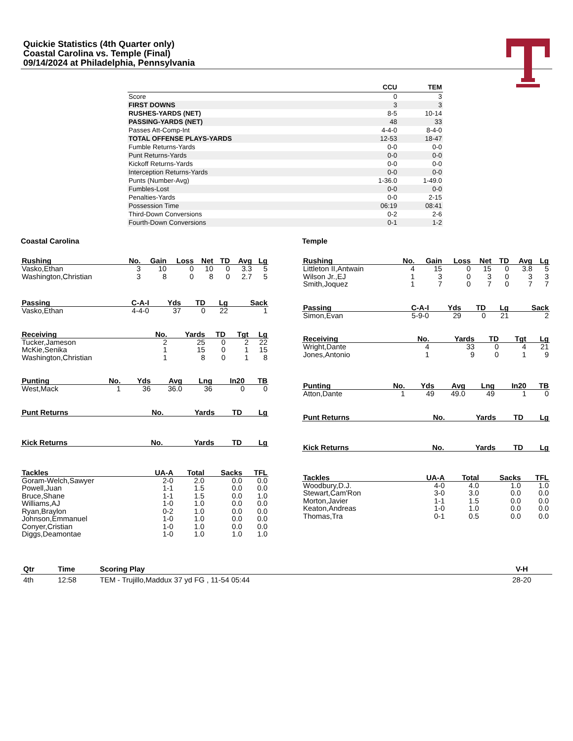Quickie Statistics (4th Quarter only)
Coastal Carolina vs. Temple (Final)
09/14/2024 at Philadelphia, Pennsylvania
| | CCU | TEM |
| --- | --- | --- |
| Score | 0 | 3 |
| FIRST DOWNS | 3 | 3 |
| RUSHES-YARDS (NET) | 8-5 | 10-14 |
| PASSING-YARDS (NET) | 48 | 33 |
| Passes Att-Comp-Int | 4-4-0 | 8-4-0 |
| TOTAL OFFENSE PLAYS-YARDS | 12-53 | 18-47 |
| Fumble Returns-Yards | 0-0 | 0-0 |
| Punt Returns-Yards | 0-0 | 0-0 |
| Kickoff Returns-Yards | 0-0 | 0-0 |
| Interception Returns-Yards | 0-0 | 0-0 |
| Punts (Number-Avg) | 1-36.0 | 1-49.0 |
| Fumbles-Lost | 0-0 | 0-0 |
| Penalties-Yards | 0-0 | 2-15 |
| Possession Time | 06:19 | 08:41 |
| Third-Down Conversions | 0-2 | 2-6 |
| Fourth-Down Conversions | 0-1 | 1-2 |
Coastal Carolina
| Rushing | No. | Gain | Loss | Net | TD | Avg | Lg |
| --- | --- | --- | --- | --- | --- | --- | --- |
| Vasko,Ethan | 3 | 10 | 0 | 10 | 0 | 3.3 | 5 |
| Washington,Christian | 3 | 8 | 0 | 8 | 0 | 2.7 | 5 |
| Passing | C-A-I | Yds | TD | Lg | Sack |
| --- | --- | --- | --- | --- | --- |
| Vasko,Ethan | 4-4-0 | 37 | 0 | 22 | 1 |
| Receiving | No. | Yards | TD | Tgt | Lg |
| --- | --- | --- | --- | --- | --- |
| Tucker,Jameson | 2 | 25 | 0 | 2 | 22 |
| McKie,Senika | 1 | 15 | 0 | 1 | 15 |
| Washington,Christian | 1 | 8 | 0 | 1 | 8 |
| Punting | No. | Yds | Avg | Lng | In20 | TB |
| --- | --- | --- | --- | --- | --- | --- |
| West,Mack | 1 | 36 | 36.0 | 36 | 0 | 0 |
| Punt Returns | No. | Yards | TD | Lg |
| --- | --- | --- | --- | --- |
| Kick Returns | No. | Yards | TD | Lg |
| --- | --- | --- | --- | --- |
| Tackles | UA-A | Total | Sacks | TFL |
| --- | --- | --- | --- | --- |
| Goram-Welch,Sawyer | 2-0 | 2.0 | 0.0 | 0.0 |
| Powell,Juan | 1-1 | 1.5 | 0.0 | 0.0 |
| Bruce,Shane | 1-1 | 1.5 | 0.0 | 1.0 |
| Williams,AJ | 1-0 | 1.0 | 0.0 | 0.0 |
| Ryan,Braylon | 0-2 | 1.0 | 0.0 | 0.0 |
| Johnson,Emmanuel | 1-0 | 1.0 | 0.0 | 0.0 |
| Conyer,Cristian | 1-0 | 1.0 | 0.0 | 0.0 |
| Diggs,Deamontae | 1-0 | 1.0 | 1.0 | 1.0 |
Temple
| Rushing | No. | Gain | Loss | Net | TD | Avg | Lg |
| --- | --- | --- | --- | --- | --- | --- | --- |
| Littleton II,Antwain | 4 | 15 | 0 | 15 | 0 | 3.8 | 5 |
| Wilson Jr.,EJ | 1 | 3 | 0 | 3 | 0 | 3 | 3 |
| Smith,Joquez | 1 | 7 | 0 | 7 | 0 | 7 | 7 |
| Passing | C-A-I | Yds | TD | Lg | Sack |
| --- | --- | --- | --- | --- | --- |
| Simon,Evan | 5-9-0 | 29 | 0 | 21 | 2 |
| Receiving | No. | Yards | TD | Tgt | Lg |
| --- | --- | --- | --- | --- | --- |
| Wright,Dante | 4 | 33 | 0 | 4 | 21 |
| Jones,Antonio | 1 | 9 | 0 | 1 | 9 |
| Punting | No. | Yds | Avg | Lng | In20 | TB |
| --- | --- | --- | --- | --- | --- | --- |
| Atton,Dante | 1 | 49 | 49.0 | 49 | 1 | 0 |
| Punt Returns | No. | Yards | TD | Lg |
| --- | --- | --- | --- | --- |
| Kick Returns | No. | Yards | TD | Lg |
| --- | --- | --- | --- | --- |
| Tackles | UA-A | Total | Sacks | TFL |
| --- | --- | --- | --- | --- |
| Woodbury,D.J. | 4-0 | 4.0 | 1.0 | 1.0 |
| Stewart,Cam'Ron | 3-0 | 3.0 | 0.0 | 0.0 |
| Morton,Javier | 1-1 | 1.5 | 0.0 | 0.0 |
| Keaton,Andreas | 1-0 | 1.0 | 0.0 | 0.0 |
| Thomas,Tra | 0-1 | 0.5 | 0.0 | 0.0 |
| Qtr | Time | Scoring Play | V-H |
| --- | --- | --- | --- |
| 4th | 12:58 | TEM - Trujillo,Maddux 37 yd FG , 11-54 05:44 | 28-20 |